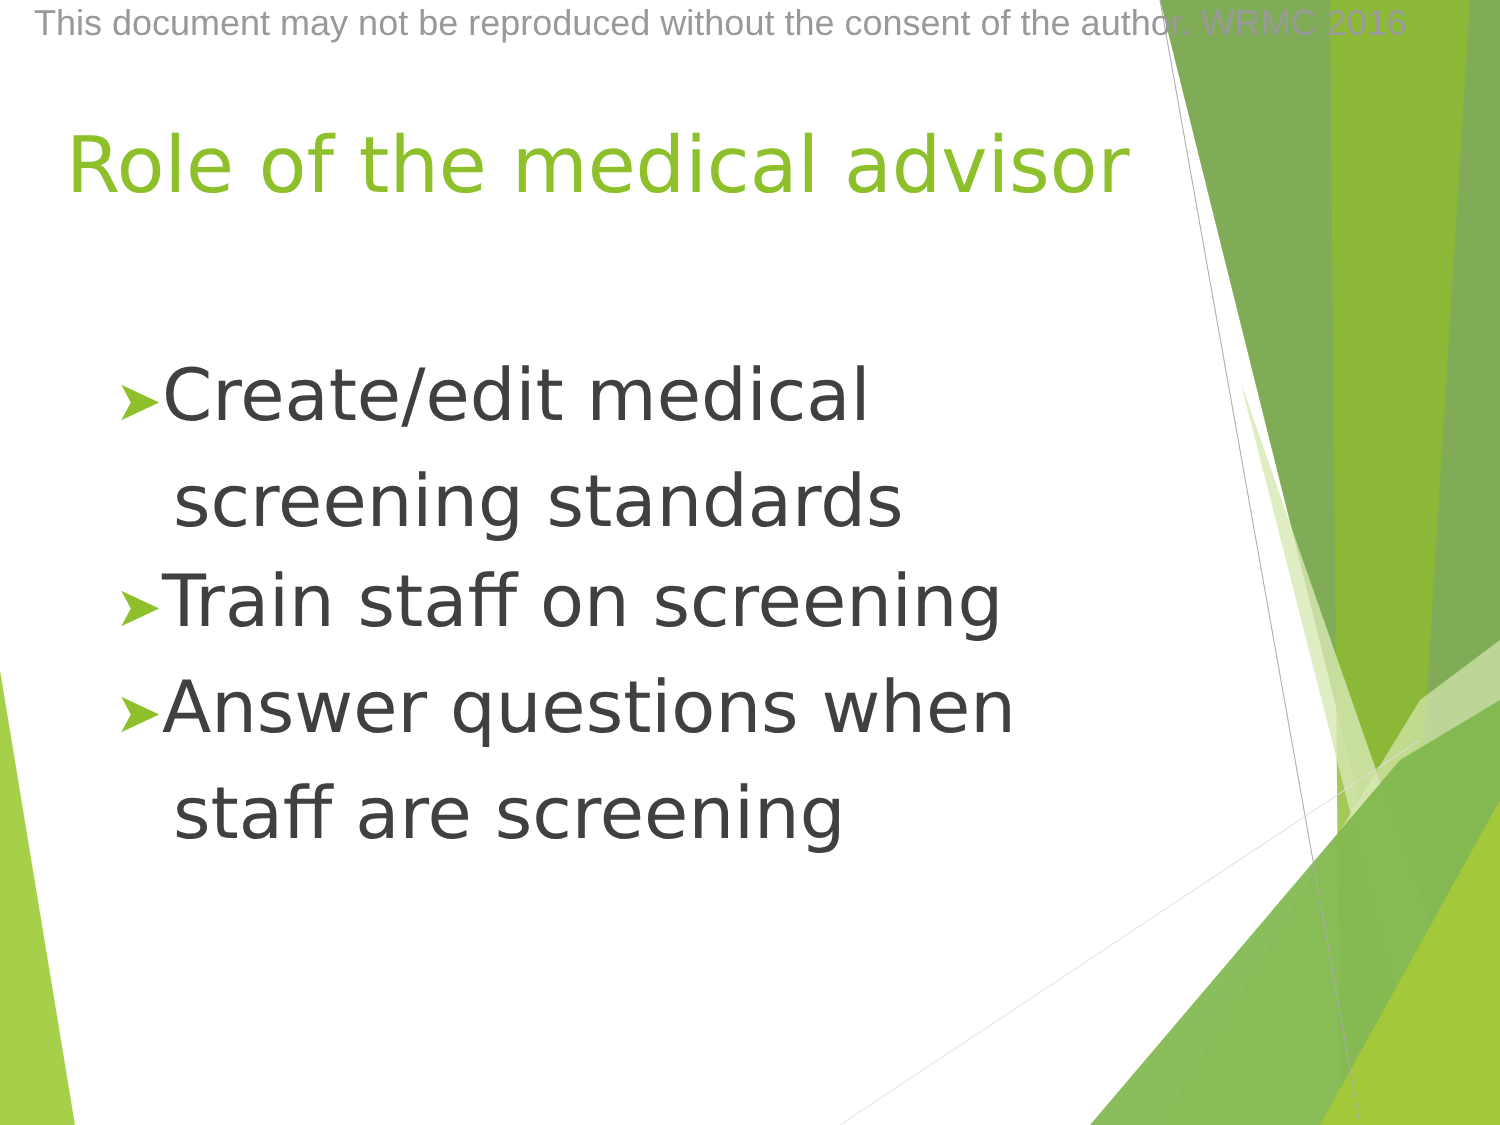This document may not be reproduced without the consent of the author. WRMC 2016
Role of the medical advisor
➤Create/edit medical screening standards
➤Train staff on screening
➤Answer questions when staff are screening